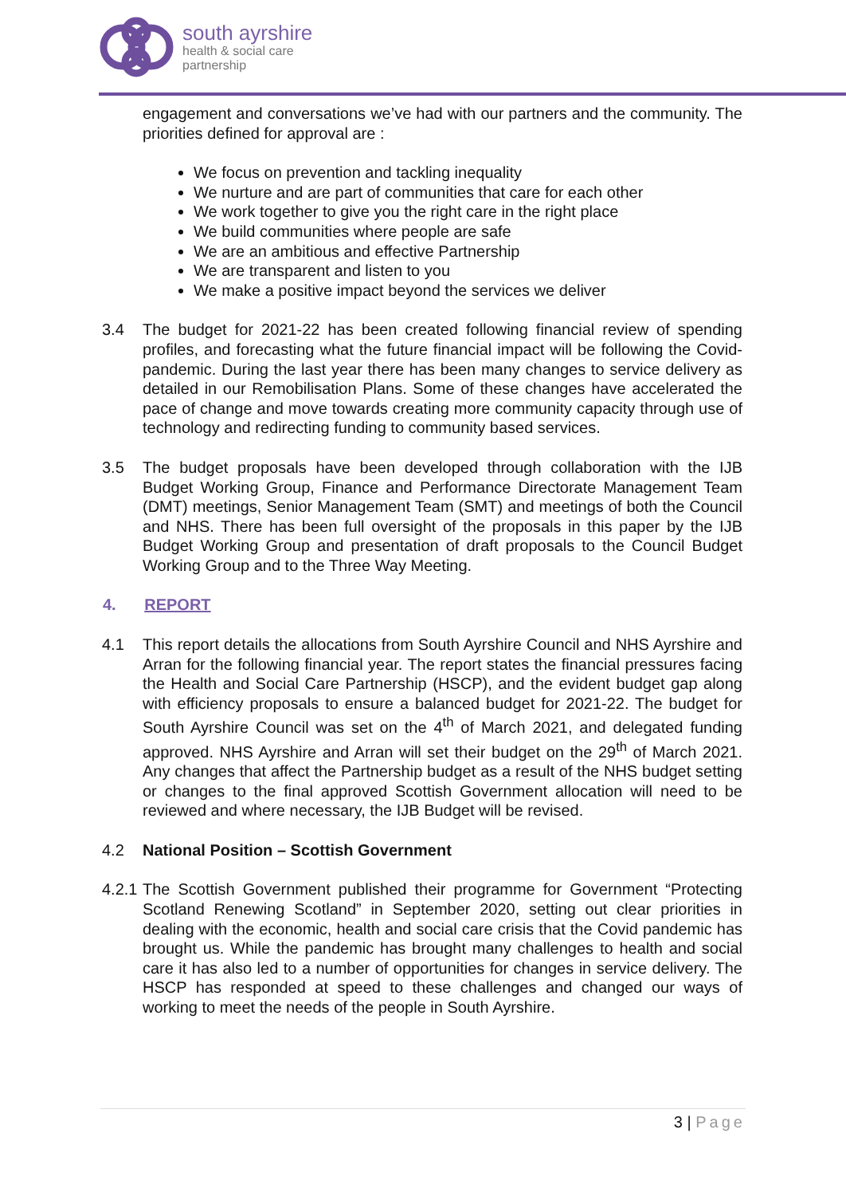south ayrshire
health & social care
partnership
engagement and conversations we’ve had with our partners and the community. The priorities defined for approval are :
We focus on prevention and tackling inequality
We nurture and are part of communities that care for each other
We work together to give you the right care in the right place
We build communities where people are safe
We are an ambitious and effective Partnership
We are transparent and listen to you
We make a positive impact beyond the services we deliver
3.4 The budget for 2021-22 has been created following financial review of spending profiles, and forecasting what the future financial impact will be following the Covid-pandemic. During the last year there has been many changes to service delivery as detailed in our Remobilisation Plans. Some of these changes have accelerated the pace of change and move towards creating more community capacity through use of technology and redirecting funding to community based services.
3.5 The budget proposals have been developed through collaboration with the IJB Budget Working Group, Finance and Performance Directorate Management Team (DMT) meetings, Senior Management Team (SMT) and meetings of both the Council and NHS. There has been full oversight of the proposals in this paper by the IJB Budget Working Group and presentation of draft proposals to the Council Budget Working Group and to the Three Way Meeting.
4. REPORT
4.1 This report details the allocations from South Ayrshire Council and NHS Ayrshire and Arran for the following financial year. The report states the financial pressures facing the Health and Social Care Partnership (HSCP), and the evident budget gap along with efficiency proposals to ensure a balanced budget for 2021-22. The budget for South Ayrshire Council was set on the 4<sup>th</sup> of March 2021, and delegated funding approved. NHS Ayrshire and Arran will set their budget on the 29<sup>th</sup> of March 2021. Any changes that affect the Partnership budget as a result of the NHS budget setting or changes to the final approved Scottish Government allocation will need to be reviewed and where necessary, the IJB Budget will be revised.
4.2 National Position – Scottish Government
4.2.1 The Scottish Government published their programme for Government “Protecting Scotland Renewing Scotland” in September 2020, setting out clear priorities in dealing with the economic, health and social care crisis that the Covid pandemic has brought us. While the pandemic has brought many challenges to health and social care it has also led to a number of opportunities for changes in service delivery. The HSCP has responded at speed to these challenges and changed our ways of working to meet the needs of the people in South Ayrshire.
3 | Page